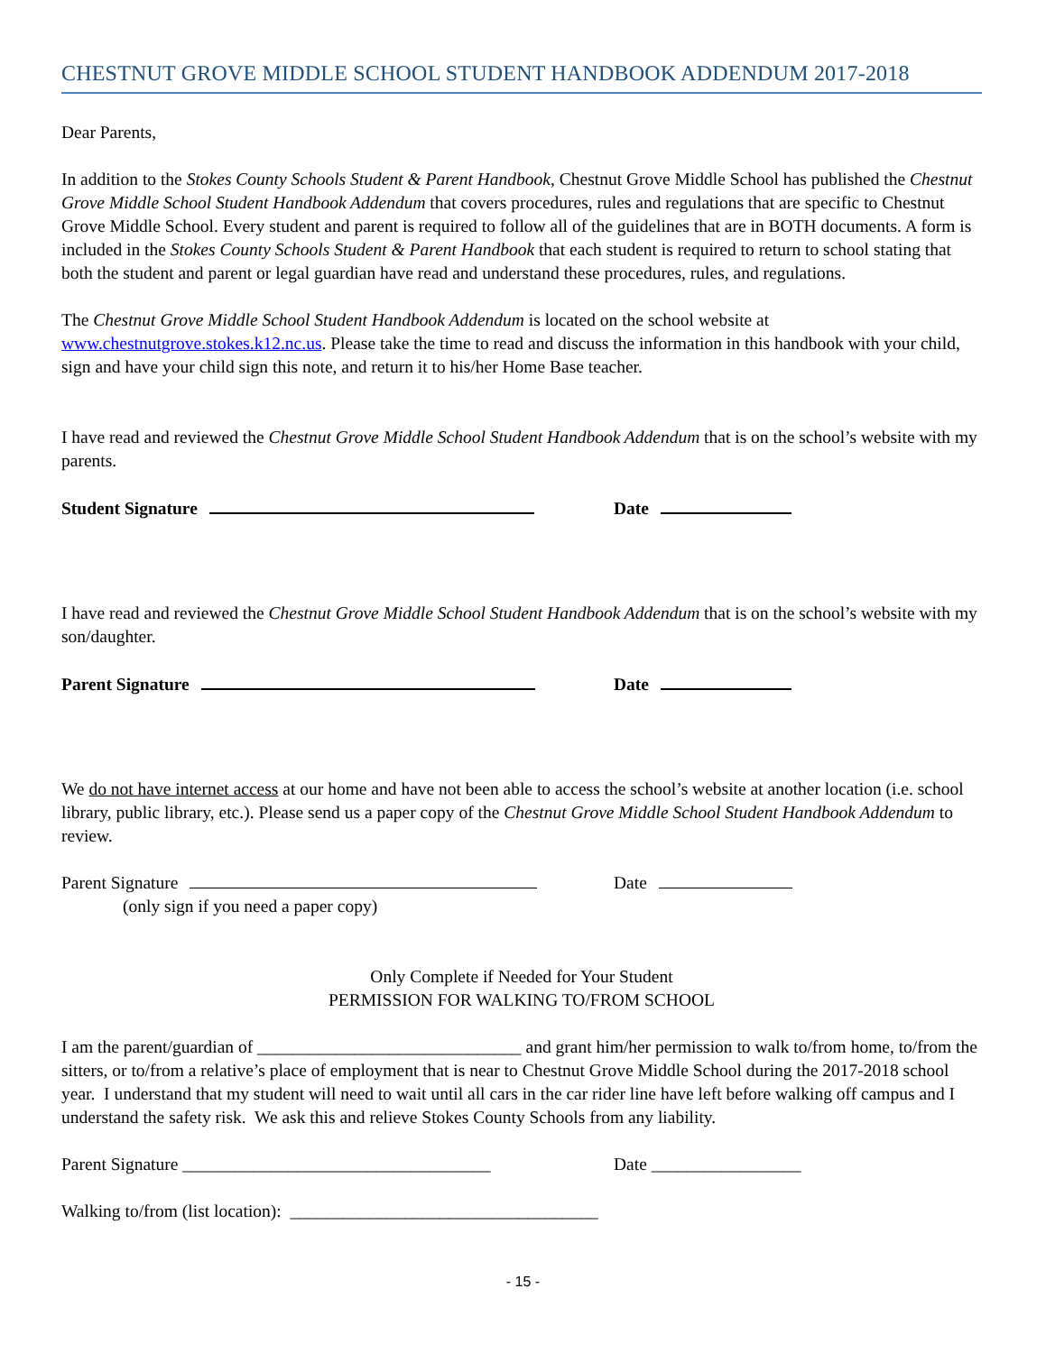CHESTNUT GROVE MIDDLE SCHOOL STUDENT HANDBOOK ADDENDUM 2017-2018
Dear Parents,
In addition to the Stokes County Schools Student & Parent Handbook, Chestnut Grove Middle School has published the Chestnut Grove Middle School Student Handbook Addendum that covers procedures, rules and regulations that are specific to Chestnut Grove Middle School. Every student and parent is required to follow all of the guidelines that are in BOTH documents. A form is included in the Stokes County Schools Student & Parent Handbook that each student is required to return to school stating that both the student and parent or legal guardian have read and understand these procedures, rules, and regulations.
The Chestnut Grove Middle School Student Handbook Addendum is located on the school website at www.chestnutgrove.stokes.k12.nc.us. Please take the time to read and discuss the information in this handbook with your child, sign and have your child sign this note, and return it to his/her Home Base teacher.
I have read and reviewed the Chestnut Grove Middle School Student Handbook Addendum that is on the school’s website with my parents.
Student Signature Date
I have read and reviewed the Chestnut Grove Middle School Student Handbook Addendum that is on the school’s website with my son/daughter.
Parent Signature Date
We do not have internet access at our home and have not been able to access the school’s website at another location (i.e. school library, public library, etc.). Please send us a paper copy of the Chestnut Grove Middle School Student Handbook Addendum to review.
Parent Signature Date
(only sign if you need a paper copy)
Only Complete if Needed for Your Student
PERMISSION FOR WALKING TO/FROM SCHOOL
I am the parent/guardian of ______________________________ and grant him/her permission to walk to/from home, to/from the sitters, or to/from a relative’s place of employment that is near to Chestnut Grove Middle School during the 2017-2018 school year. I understand that my student will need to wait until all cars in the car rider line have left before walking off campus and I understand the safety risk. We ask this and relieve Stokes County Schools from any liability.
Parent Signature ___________________________________ Date _________________
Walking to/from (list location): ___________________________________
- 15 -